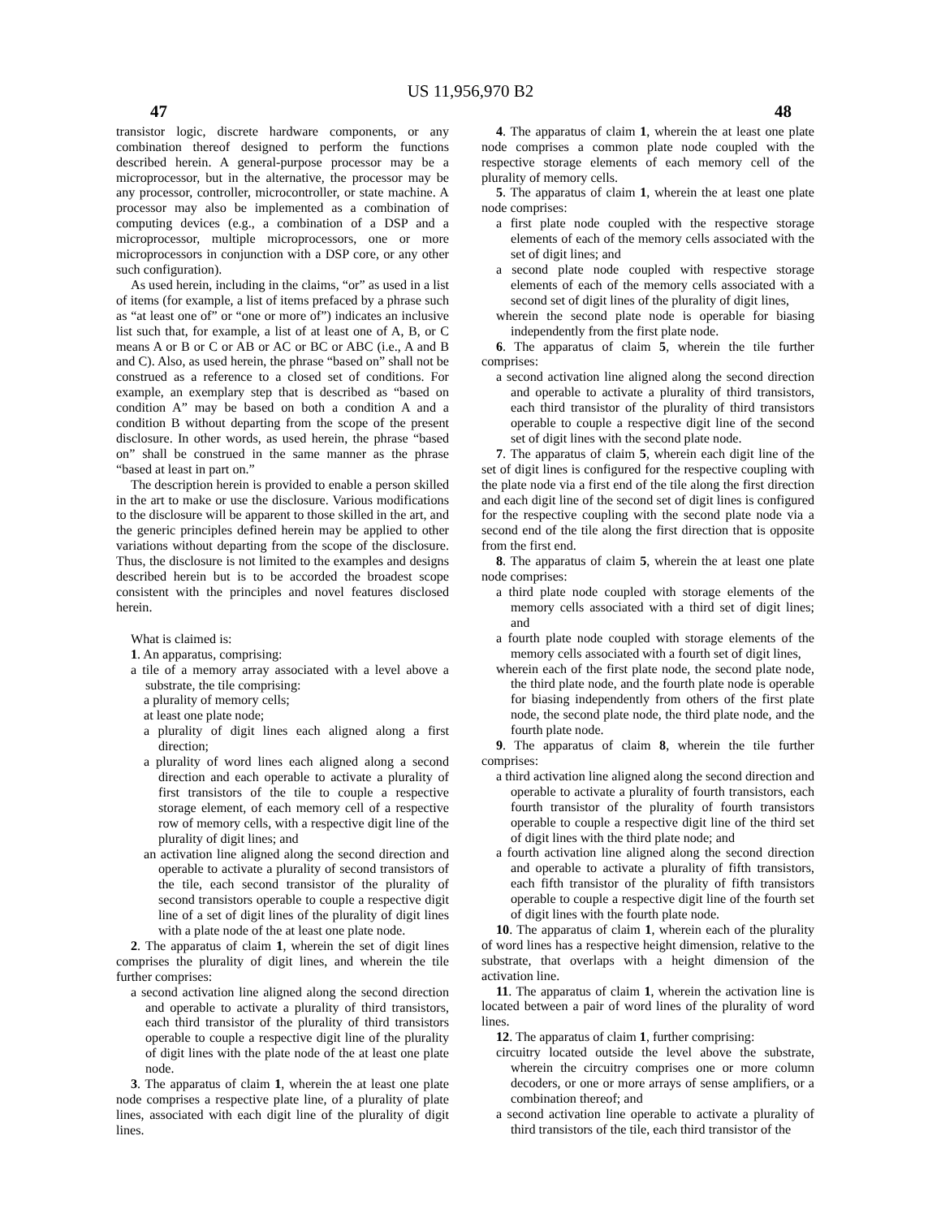US 11,956,970 B2
47 48
transistor logic, discrete hardware components, or any combination thereof designed to perform the functions described herein. A general-purpose processor may be a microprocessor, but in the alternative, the processor may be any processor, controller, microcontroller, or state machine. A processor may also be implemented as a combination of computing devices (e.g., a combination of a DSP and a microprocessor, multiple microprocessors, one or more microprocessors in conjunction with a DSP core, or any other such configuration).
As used herein, including in the claims, “or” as used in a list of items (for example, a list of items prefaced by a phrase such as “at least one of” or “one or more of”) indicates an inclusive list such that, for example, a list of at least one of A, B, or C means A or B or C or AB or AC or BC or ABC (i.e., A and B and C). Also, as used herein, the phrase “based on” shall not be construed as a reference to a closed set of conditions. For example, an exemplary step that is described as “based on condition A” may be based on both a condition A and a condition B without departing from the scope of the present disclosure. In other words, as used herein, the phrase “based on” shall be construed in the same manner as the phrase “based at least in part on.”
The description herein is provided to enable a person skilled in the art to make or use the disclosure. Various modifications to the disclosure will be apparent to those skilled in the art, and the generic principles defined herein may be applied to other variations without departing from the scope of the disclosure. Thus, the disclosure is not limited to the examples and designs described herein but is to be accorded the broadest scope consistent with the principles and novel features disclosed herein.
What is claimed is:
1. An apparatus, comprising:
a tile of a memory array associated with a level above a substrate, the tile comprising:
a plurality of memory cells;
at least one plate node;
a plurality of digit lines each aligned along a first direction;
a plurality of word lines each aligned along a second direction and each operable to activate a plurality of first transistors of the tile to couple a respective storage element, of each memory cell of a respective row of memory cells, with a respective digit line of the plurality of digit lines; and
an activation line aligned along the second direction and operable to activate a plurality of second transistors of the tile, each second transistor of the plurality of second transistors operable to couple a respective digit line of a set of digit lines of the plurality of digit lines with a plate node of the at least one plate node.
2. The apparatus of claim 1, wherein the set of digit lines comprises the plurality of digit lines, and wherein the tile further comprises:
a second activation line aligned along the second direction and operable to activate a plurality of third transistors, each third transistor of the plurality of third transistors operable to couple a respective digit line of the plurality of digit lines with the plate node of the at least one plate node.
3. The apparatus of claim 1, wherein the at least one plate node comprises a respective plate line, of a plurality of plate lines, associated with each digit line of the plurality of digit lines.
4. The apparatus of claim 1, wherein the at least one plate node comprises a common plate node coupled with the respective storage elements of each memory cell of the plurality of memory cells.
5. The apparatus of claim 1, wherein the at least one plate node comprises:
a first plate node coupled with the respective storage elements of each of the memory cells associated with the set of digit lines; and
a second plate node coupled with respective storage elements of each of the memory cells associated with a second set of digit lines of the plurality of digit lines,
wherein the second plate node is operable for biasing independently from the first plate node.
6. The apparatus of claim 5, wherein the tile further comprises:
a second activation line aligned along the second direction and operable to activate a plurality of third transistors, each third transistor of the plurality of third transistors operable to couple a respective digit line of the second set of digit lines with the second plate node.
7. The apparatus of claim 5, wherein each digit line of the set of digit lines is configured for the respective coupling with the plate node via a first end of the tile along the first direction and each digit line of the second set of digit lines is configured for the respective coupling with the second plate node via a second end of the tile along the first direction that is opposite from the first end.
8. The apparatus of claim 5, wherein the at least one plate node comprises:
a third plate node coupled with storage elements of the memory cells associated with a third set of digit lines; and
a fourth plate node coupled with storage elements of the memory cells associated with a fourth set of digit lines,
wherein each of the first plate node, the second plate node, the third plate node, and the fourth plate node is operable for biasing independently from others of the first plate node, the second plate node, the third plate node, and the fourth plate node.
9. The apparatus of claim 8, wherein the tile further comprises:
a third activation line aligned along the second direction and operable to activate a plurality of fourth transistors, each fourth transistor of the plurality of fourth transistors operable to couple a respective digit line of the third set of digit lines with the third plate node; and
a fourth activation line aligned along the second direction and operable to activate a plurality of fifth transistors, each fifth transistor of the plurality of fifth transistors operable to couple a respective digit line of the fourth set of digit lines with the fourth plate node.
10. The apparatus of claim 1, wherein each of the plurality of word lines has a respective height dimension, relative to the substrate, that overlaps with a height dimension of the activation line.
11. The apparatus of claim 1, wherein the activation line is located between a pair of word lines of the plurality of word lines.
12. The apparatus of claim 1, further comprising:
circuitry located outside the level above the substrate, wherein the circuitry comprises one or more column decoders, or one or more arrays of sense amplifiers, or a combination thereof; and
a second activation line operable to activate a plurality of third transistors of the tile, each third transistor of the